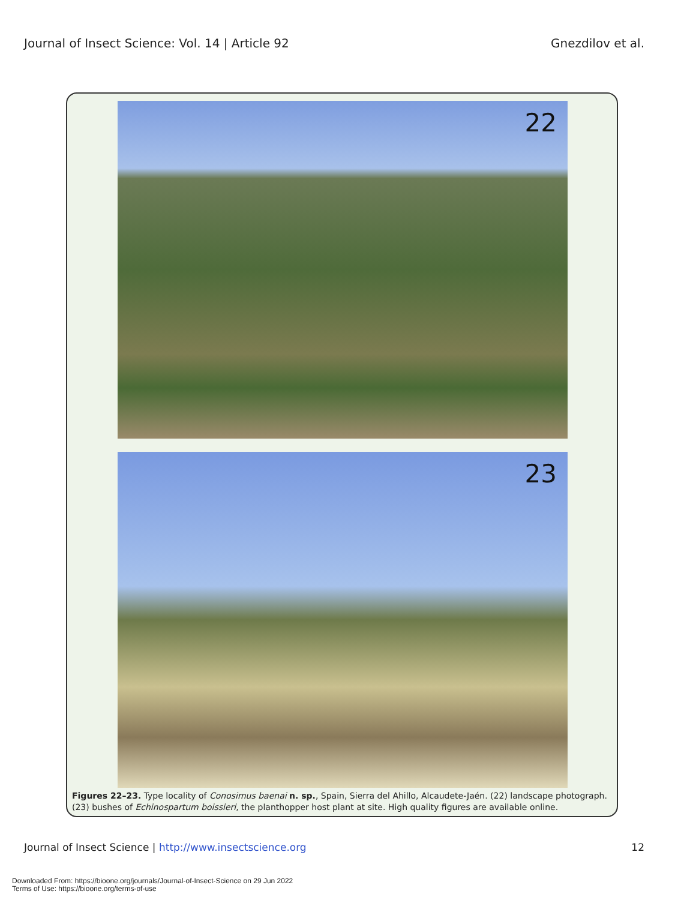Journal of Insect Science: Vol. 14 | Article 92 Gnezdilov et al.
22
23
Figures 22–23. Type locality of Conosimus baenai n. sp., Spain, Sierra del Ahillo, Alcaudete-Jaén. (22) landscape photograph. (23) bushes of Echinospartum boissieri, the planthopper host plant at site. High quality figures are available online.
Journal of Insect Science | http://www.insectscience.org 12
Downloaded From: https://bioone.org/journals/Journal-of-Insect-Science on 29 Jun 2022
Terms of Use: https://bioone.org/terms-of-use